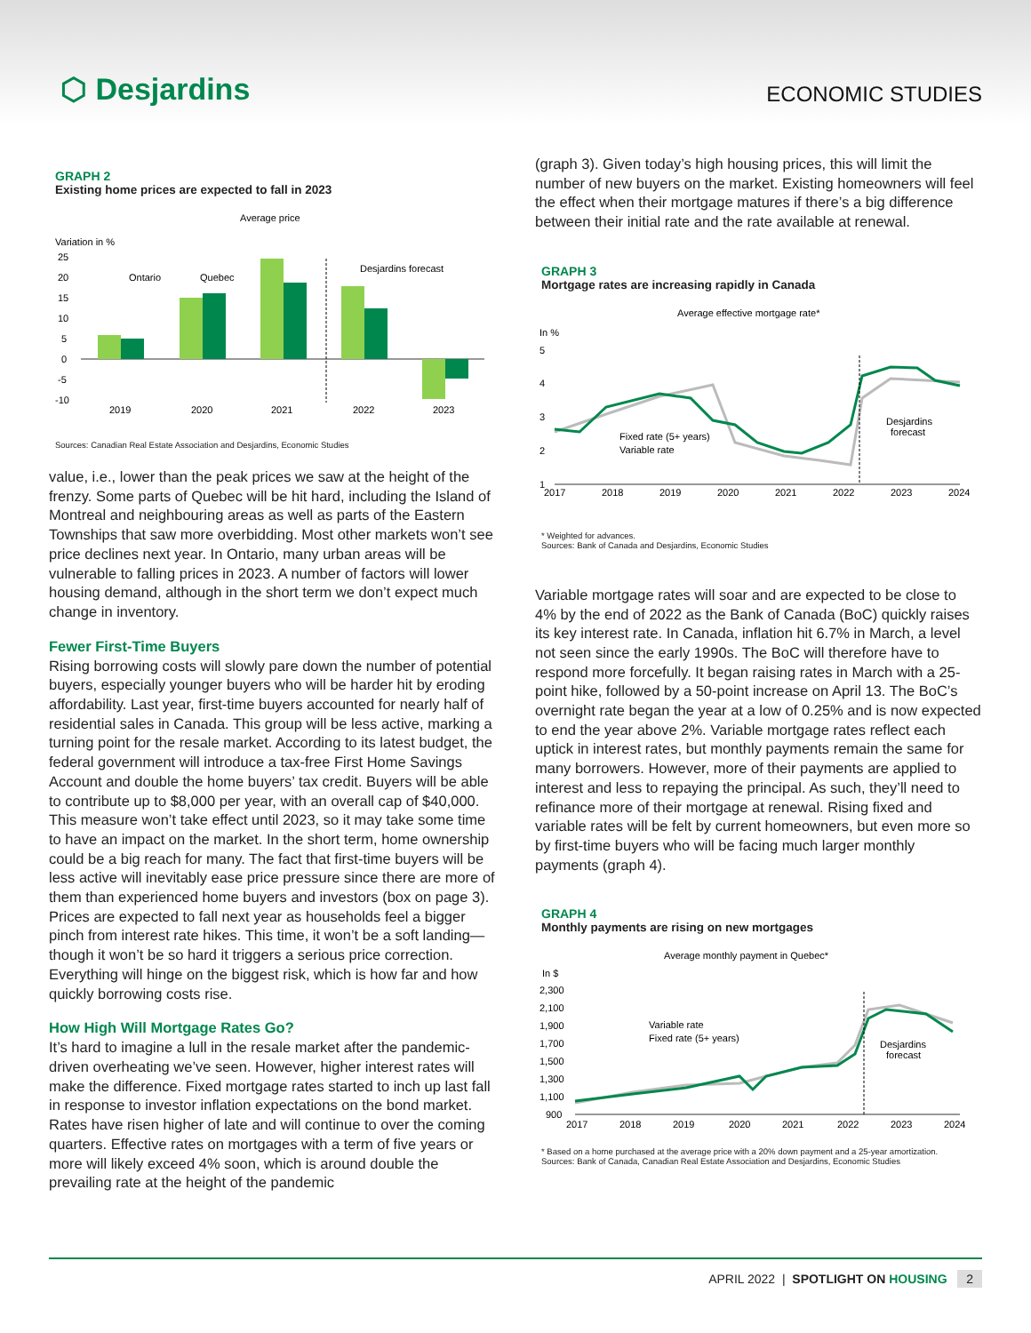⬡ Desjardins
ECONOMIC STUDIES
GRAPH 2
Existing home prices are expected to fall in 2023
Average price
Variation in %
25
20
15
10
5
0
-5
-10
Ontario
Quebec
Desjardins forecast
2019
2020
2021
2022
2023
Sources: Canadian Real Estate Association and Desjardins, Economic Studies
value, i.e., lower than the peak prices we saw at the height of the frenzy. Some parts of Quebec will be hit hard, including the Island of Montreal and neighbouring areas as well as parts of the Eastern Townships that saw more overbidding. Most other markets won’t see price declines next year. In Ontario, many urban areas will be vulnerable to falling prices in 2023. A number of factors will lower housing demand, although in the short term we don’t expect much change in inventory.
Fewer First-Time Buyers
Rising borrowing costs will slowly pare down the number of potential buyers, especially younger buyers who will be harder hit by eroding affordability. Last year, first-time buyers accounted for nearly half of residential sales in Canada. This group will be less active, marking a turning point for the resale market. According to its latest budget, the federal government will introduce a tax-free First Home Savings Account and double the home buyers’ tax credit. Buyers will be able to contribute up to $8,000 per year, with an overall cap of $40,000. This measure won’t take effect until 2023, so it may take some time to have an impact on the market. In the short term, home ownership could be a big reach for many. The fact that first-time buyers will be less active will inevitably ease price pressure since there are more of them than experienced home buyers and investors (box on page 3). Prices are expected to fall next year as households feel a bigger pinch from interest rate hikes. This time, it won’t be a soft landing—though it won’t be so hard it triggers a serious price correction. Everything will hinge on the biggest risk, which is how far and how quickly borrowing costs rise.
How High Will Mortgage Rates Go?
It’s hard to imagine a lull in the resale market after the pandemic-driven overheating we’ve seen. However, higher interest rates will make the difference. Fixed mortgage rates started to inch up last fall in response to investor inflation expectations on the bond market. Rates have risen higher of late and will continue to over the coming quarters. Effective rates on mortgages with a term of five years or more will likely exceed 4% soon, which is around double the prevailing rate at the height of the pandemic
(graph 3). Given today’s high housing prices, this will limit the number of new buyers on the market. Existing homeowners will feel the effect when their mortgage matures if there’s a big difference between their initial rate and the rate available at renewal.
GRAPH 3
Mortgage rates are increasing rapidly in Canada
Average effective mortgage rate*
In %
5
4
3
2
1
Desjardins
forecast
Fixed rate (5+ years)
Variable rate
2017
2018
2019
2020
2021
2022
2023
2024
* Weighted for advances.
Sources: Bank of Canada and Desjardins, Economic Studies
Variable mortgage rates will soar and are expected to be close to 4% by the end of 2022 as the Bank of Canada (BoC) quickly raises its key interest rate. In Canada, inflation hit 6.7% in March, a level not seen since the early 1990s. The BoC will therefore have to respond more forcefully. It began raising rates in March with a 25-point hike, followed by a 50-point increase on April 13. The BoC’s overnight rate began the year at a low of 0.25% and is now expected to end the year above 2%. Variable mortgage rates reflect each uptick in interest rates, but monthly payments remain the same for many borrowers. However, more of their payments are applied to interest and less to repaying the principal. As such, they’ll need to refinance more of their mortgage at renewal. Rising fixed and variable rates will be felt by current homeowners, but even more so by first-time buyers who will be facing much larger monthly payments (graph 4).
GRAPH 4
Monthly payments are rising on new mortgages
Average monthly payment in Quebec*
In $
2,300
2,100
1,900
1,700
1,500
1,300
1,100
900
Desjardins
forecast
Variable rate
Fixed rate (5+ years)
2017
2018
2019
2020
2021
2022
2023
2024
* Based on a home purchased at the average price with a 20% down payment and a 25-year amortization.
Sources: Bank of Canada, Canadian Real Estate Association and Desjardins, Economic Studies
APRIL 2022 | SPOTLIGHT ON HOUSING 2